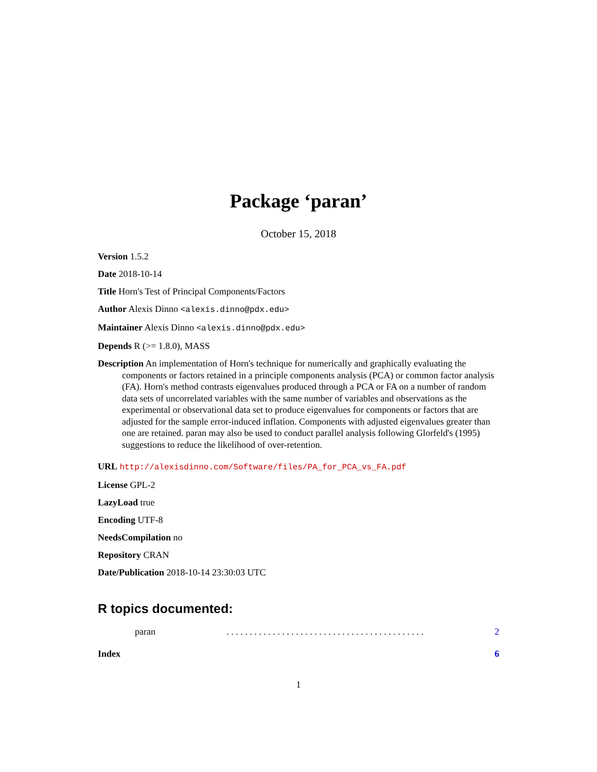Package ‘paran’
October 15, 2018
Version 1.5.2
Date 2018-10-14
Title Horn's Test of Principal Components/Factors
Author Alexis Dinno <alexis.dinno@pdx.edu>
Maintainer Alexis Dinno <alexis.dinno@pdx.edu>
Depends R (>= 1.8.0), MASS
Description An implementation of Horn's technique for numerically and graphically evaluating the components or factors retained in a principle components analysis (PCA) or common factor analysis (FA). Horn's method contrasts eigenvalues produced through a PCA or FA on a number of random data sets of uncorrelated variables with the same number of variables and observations as the experimental or observational data set to produce eigenvalues for components or factors that are adjusted for the sample error-induced inflation. Components with adjusted eigenvalues greater than one are retained. paran may also be used to conduct parallel analysis following Glorfeld's (1995) suggestions to reduce the likelihood of over-retention.
URL http://alexisdinno.com/Software/files/PA_for_PCA_vs_FA.pdf
License GPL-2
LazyLoad true
Encoding UTF-8
NeedsCompilation no
Repository CRAN
Date/Publication 2018-10-14 23:30:03 UTC
R topics documented:
paran. . . . . . . . . . . . . . . . . . . . . . . . . . . . . . . . . . . . . . . . . . . 2
Index 6
1